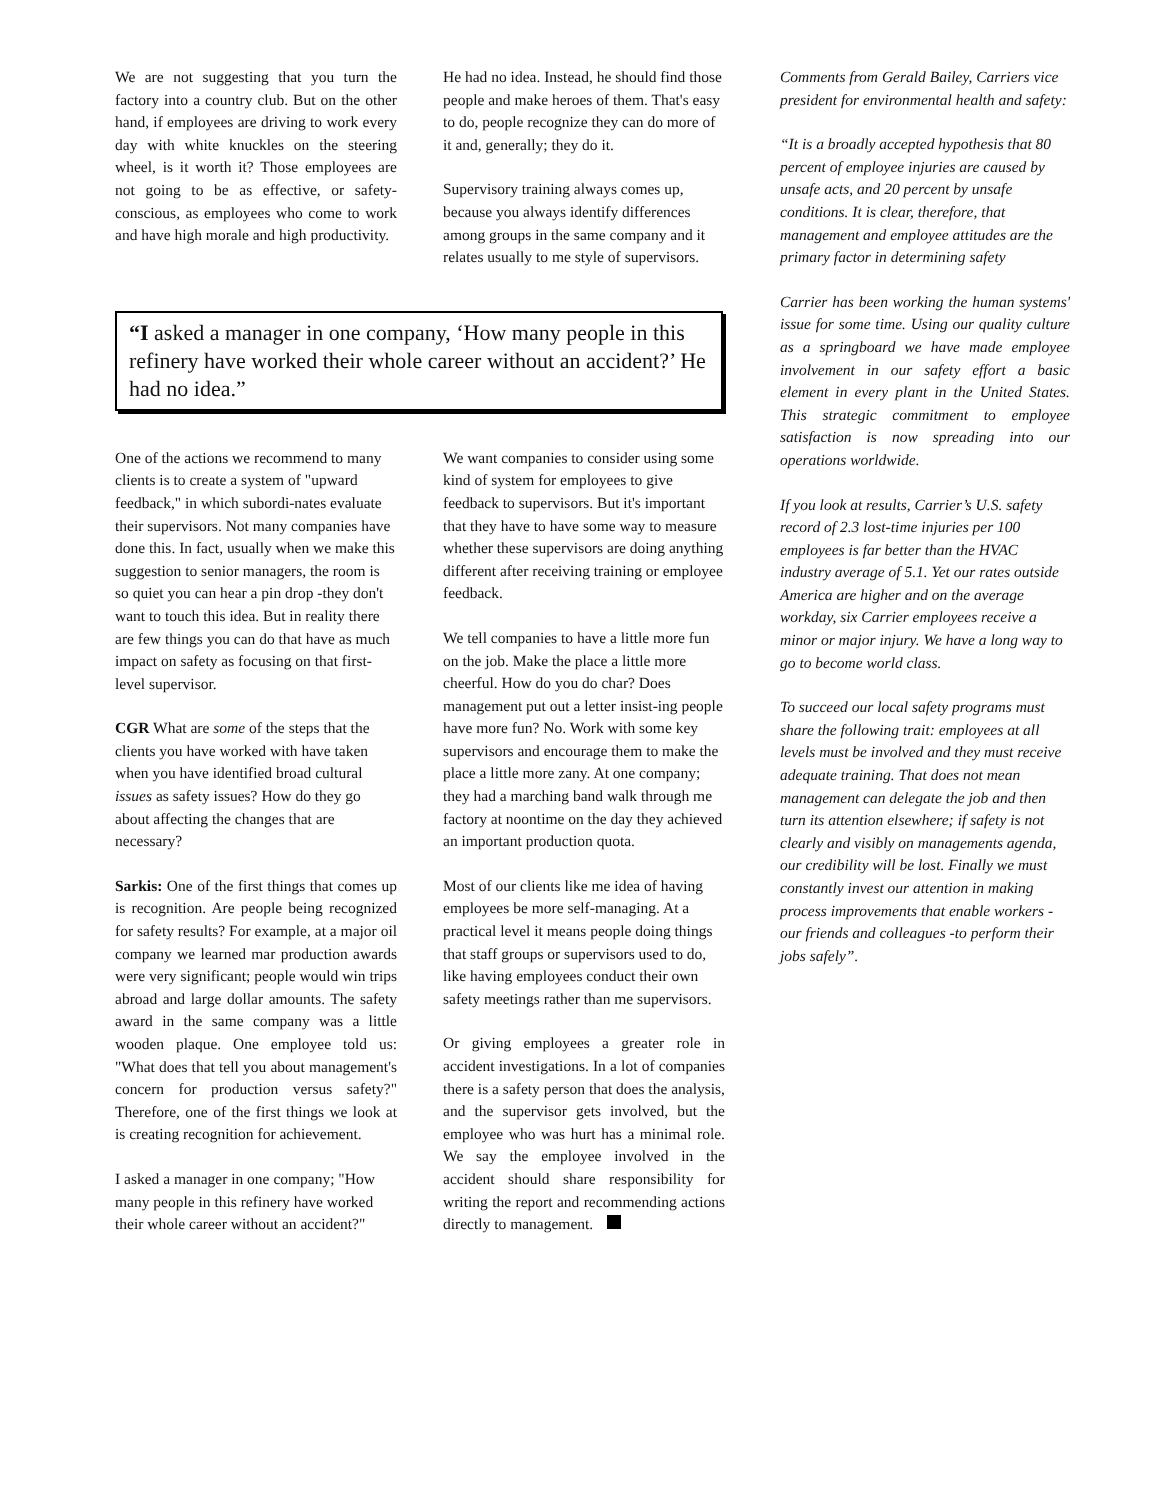We are not suggesting that you turn the factory into a country club. But on the other hand, if employees are driving to work every day with white knuckles on the steering wheel, is it worth it? Those employees are not going to be as effective, or safety-conscious, as employees who come to work and have high morale and high productivity.
He had no idea. Instead, he should find those people and make heroes of them. That's easy to do, people recognize they can do more of it and, generally; they do it.
Supervisory training always comes up, because you always identify differences among groups in the same company and it relates usually to me style of supervisors.
“I asked a manager in one company, ‘How many people in this refinery have worked their whole career without an accident?’ He had no idea.”
One of the actions we recommend to many clients is to create a system of "upward feedback," in which subordi-nates evaluate their supervisors. Not many companies have done this. In fact, usually when we make this suggestion to senior managers, the room is so quiet you can hear a pin drop -they don't want to touch this idea. But in reality there are few things you can do that have as much impact on safety as focusing on that first-level supervisor.
CGR What are some of the steps that the clients you have worked with have taken when you have identified broad cultural issues as safety issues? How do they go about affecting the changes that are necessary?
Sarkis: One of the first things that comes up is recognition. Are people being recognized for safety results? For example, at a major oil company we learned mar production awards were very significant; people would win trips abroad and large dollar amounts. The safety award in the same company was a little wooden plaque. One employee told us: "What does that tell you about management's concern for production versus safety?" Therefore, one of the first things we look at is creating recognition for achievement.
I asked a manager in one company; "How many people in this refinery have worked their whole career without an accident?"
We want companies to consider using some kind of system for employees to give feedback to supervisors. But it's important that they have to have some way to measure whether these supervisors are doing anything different after receiving training or employee feedback.
We tell companies to have a little more fun on the job. Make the place a little more cheerful. How do you do char? Does management put out a letter insist-ing people have more fun? No. Work with some key supervisors and encourage them to make the place a little more zany. At one company; they had a marching band walk through me factory at noontime on the day they achieved an important production quota.
Most of our clients like me idea of having employees be more self-managing. At a practical level it means people doing things that staff groups or supervisors used to do, like having employees conduct their own safety meetings rather than me supervisors.
Or giving employees a greater role in accident investigations. In a lot of companies there is a safety person that does the analysis, and the supervisor gets involved, but the employee who was hurt has a minimal role. We say the employee involved in the accident should share responsibility for writing the report and recommending actions directly to management.
Comments from Gerald Bailey, Carriers vice president for environmental health and safety:
“It is a broadly accepted hypothesis that 80 percent of employee injuries are caused by unsafe acts, and 20 percent by unsafe conditions. It is clear, therefore, that management and employee attitudes are the primary factor in determining safety
Carrier has been working the human systems' issue for some time. Using our quality culture as a springboard we have made employee involvement in our safety effort a basic element in every plant in the United States. This strategic commitment to employee satisfaction is now spreading into our operations worldwide.
If you look at results, Carrier’s U.S. safety record of 2.3 lost-time injuries per 100 employees is far better than the HVAC industry average of 5.1. Yet our rates outside America are higher and on the average workday, six Carrier employees receive a minor or major injury. We have a long way to go to become world class.
To succeed our local safety programs must share the following trait: employees at all levels must be involved and they must receive adequate training. That does not mean management can delegate the job and then turn its attention elsewhere; if safety is not clearly and visibly on managements agenda, our credibility will be lost. Finally we must constantly invest our attention in making process improvements that enable workers -our friends and colleagues -to perform their jobs safely”.